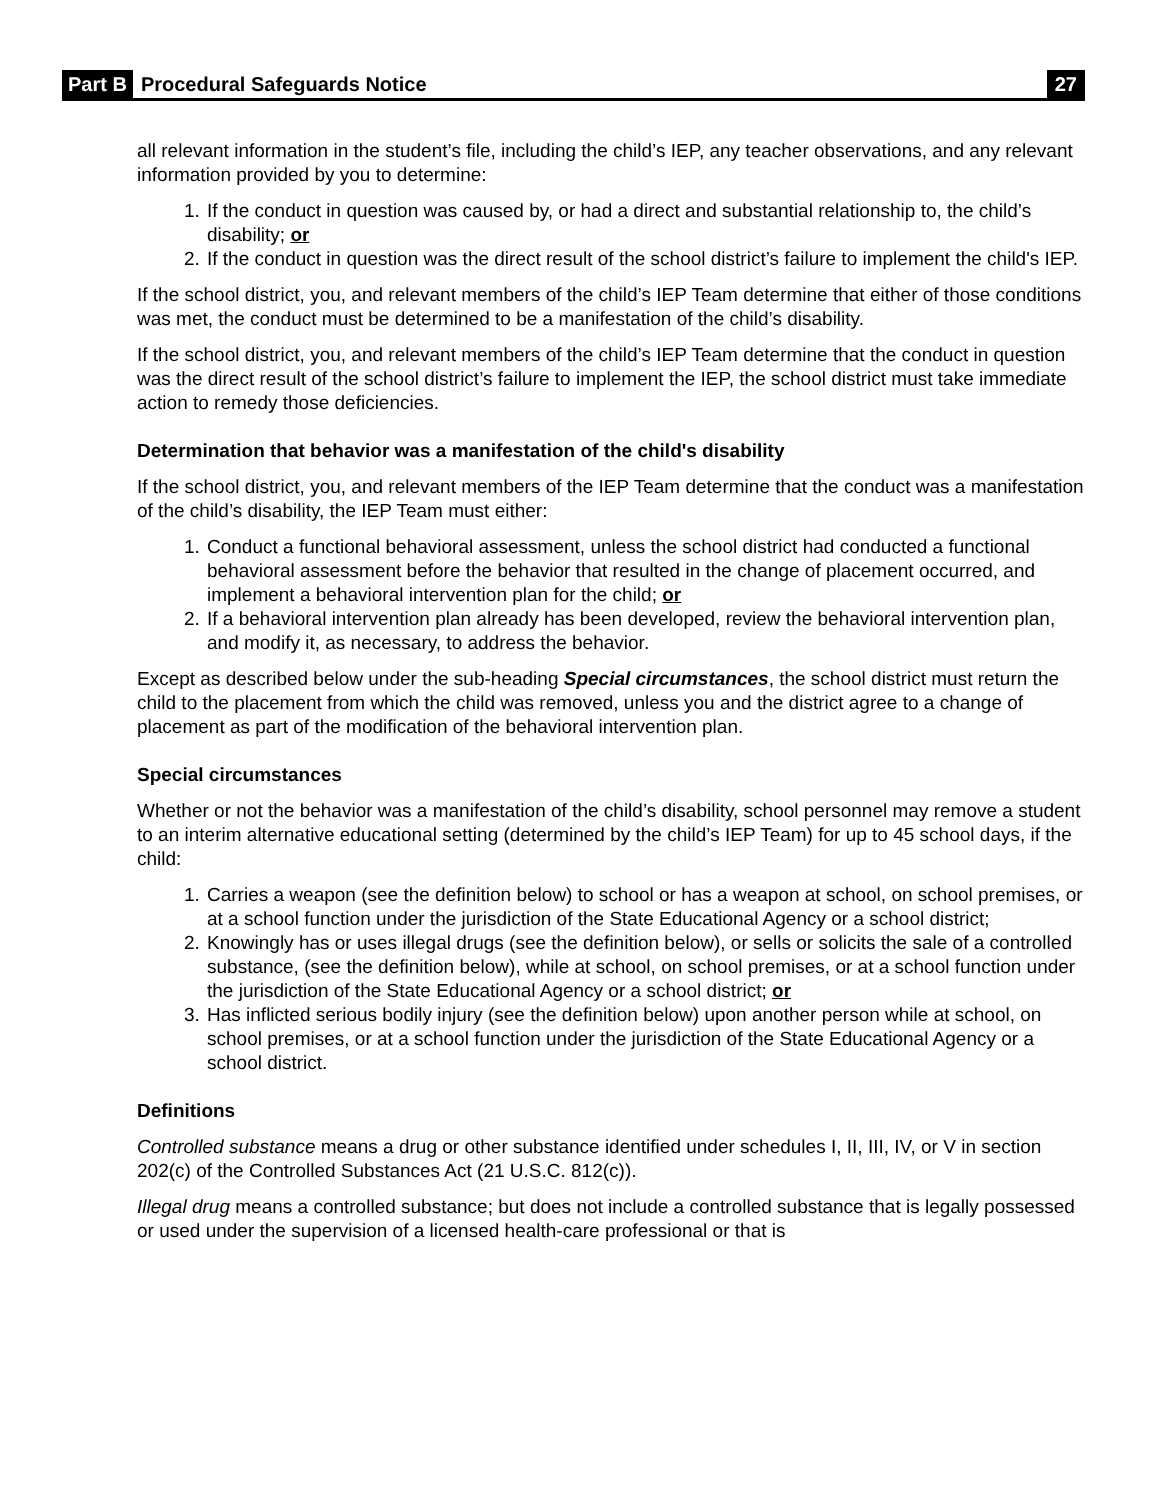Part B Procedural Safeguards Notice 27
all relevant information in the student’s file, including the child’s IEP, any teacher observations, and any relevant information provided by you to determine:
1. If the conduct in question was caused by, or had a direct and substantial relationship to, the child’s disability; or
2. If the conduct in question was the direct result of the school district’s failure to implement the child's IEP.
If the school district, you, and relevant members of the child’s IEP Team determine that either of those conditions was met, the conduct must be determined to be a manifestation of the child’s disability.
If the school district, you, and relevant members of the child’s IEP Team determine that the conduct in question was the direct result of the school district’s failure to implement the IEP, the school district must take immediate action to remedy those deficiencies.
Determination that behavior was a manifestation of the child's disability
If the school district, you, and relevant members of the IEP Team determine that the conduct was a manifestation of the child’s disability, the IEP Team must either:
1. Conduct a functional behavioral assessment, unless the school district had conducted a functional behavioral assessment before the behavior that resulted in the change of placement occurred, and implement a behavioral intervention plan for the child; or
2. If a behavioral intervention plan already has been developed, review the behavioral intervention plan, and modify it, as necessary, to address the behavior.
Except as described below under the sub-heading Special circumstances, the school district must return the child to the placement from which the child was removed, unless you and the district agree to a change of placement as part of the modification of the behavioral intervention plan.
Special circumstances
Whether or not the behavior was a manifestation of the child’s disability, school personnel may remove a student to an interim alternative educational setting (determined by the child’s IEP Team) for up to 45 school days, if the child:
1. Carries a weapon (see the definition below) to school or has a weapon at school, on school premises, or at a school function under the jurisdiction of the State Educational Agency or a school district;
2. Knowingly has or uses illegal drugs (see the definition below), or sells or solicits the sale of a controlled substance, (see the definition below), while at school, on school premises, or at a school function under the jurisdiction of the State Educational Agency or a school district; or
3. Has inflicted serious bodily injury (see the definition below) upon another person while at school, on school premises, or at a school function under the jurisdiction of the State Educational Agency or a school district.
Definitions
Controlled substance means a drug or other substance identified under schedules I, II, III, IV, or V in section 202(c) of the Controlled Substances Act (21 U.S.C. 812(c)).
Illegal drug means a controlled substance; but does not include a controlled substance that is legally possessed or used under the supervision of a licensed health-care professional or that is